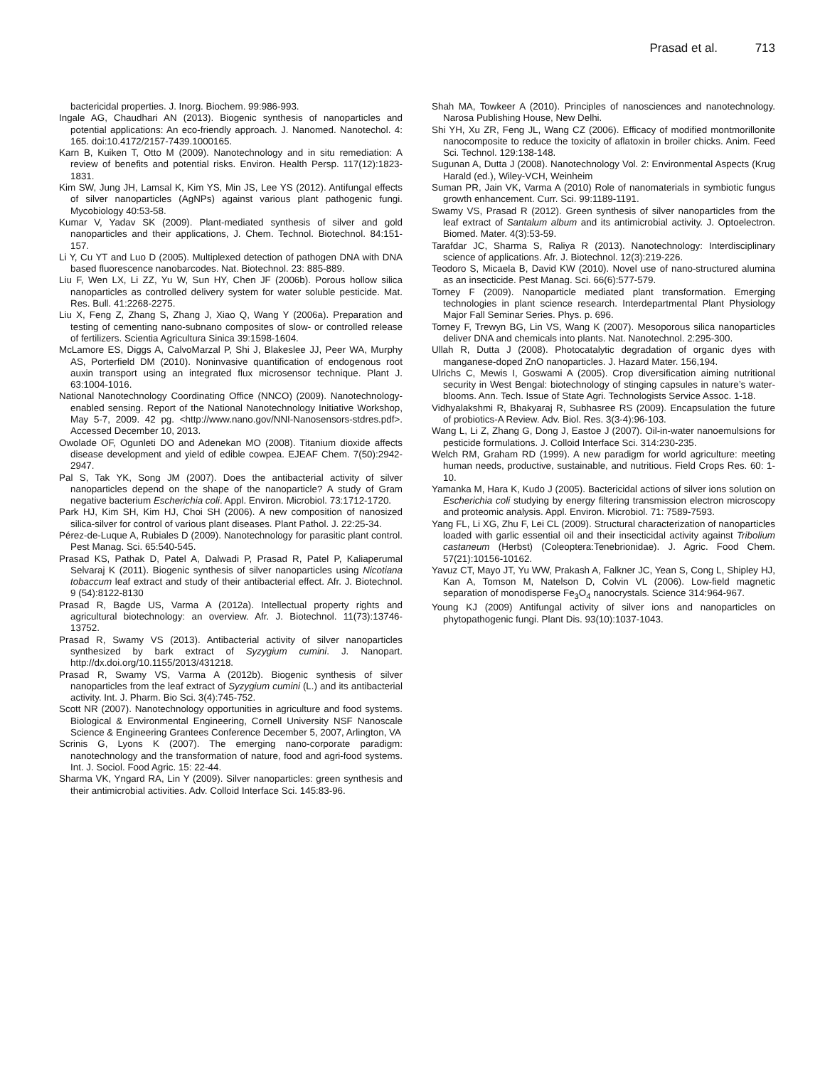Prasad et al. 713
bactericidal properties. J. Inorg. Biochem. 99:986-993.
Ingale AG, Chaudhari AN (2013). Biogenic synthesis of nanoparticles and potential applications: An eco-friendly approach. J. Nanomed. Nanotechol. 4: 165. doi:10.4172/2157-7439.1000165.
Karn B, Kuiken T, Otto M (2009). Nanotechnology and in situ remediation: A review of benefits and potential risks. Environ. Health Persp. 117(12):1823-1831.
Kim SW, Jung JH, Lamsal K, Kim YS, Min JS, Lee YS (2012). Antifungal effects of silver nanoparticles (AgNPs) against various plant pathogenic fungi. Mycobiology 40:53-58.
Kumar V, Yadav SK (2009). Plant-mediated synthesis of silver and gold nanoparticles and their applications, J. Chem. Technol. Biotechnol. 84:151-157.
Li Y, Cu YT and Luo D (2005). Multiplexed detection of pathogen DNA with DNA based fluorescence nanobarcodes. Nat. Biotechnol. 23: 885-889.
Liu F, Wen LX, Li ZZ, Yu W, Sun HY, Chen JF (2006b). Porous hollow silica nanoparticles as controlled delivery system for water soluble pesticide. Mat. Res. Bull. 41:2268-2275.
Liu X, Feng Z, Zhang S, Zhang J, Xiao Q, Wang Y (2006a). Preparation and testing of cementing nano-subnano composites of slow- or controlled release of fertilizers. Scientia Agricultura Sinica 39:1598-1604.
McLamore ES, Diggs A, CalvoMarzal P, Shi J, Blakeslee JJ, Peer WA, Murphy AS, Porterfield DM (2010). Noninvasive quantification of endogenous root auxin transport using an integrated flux microsensor technique. Plant J. 63:1004-1016.
National Nanotechnology Coordinating Office (NNCO) (2009). Nanotechnology-enabled sensing. Report of the National Nanotechnology Initiative Workshop, May 5-7, 2009. 42 pg. <http://www.nano.gov/NNI-Nanosensors-stdres.pdf>. Accessed December 10, 2013.
Owolade OF, Ogunleti DO and Adenekan MO (2008). Titanium dioxide affects disease development and yield of edible cowpea. EJEAF Chem. 7(50):2942-2947.
Pal S, Tak YK, Song JM (2007). Does the antibacterial activity of silver nanoparticles depend on the shape of the nanoparticle? A study of Gram negative bacterium Escherichia coli. Appl. Environ. Microbiol. 73:1712-1720.
Park HJ, Kim SH, Kim HJ, Choi SH (2006). A new composition of nanosized silica-silver for control of various plant diseases. Plant Pathol. J. 22:25-34.
Pérez-de-Luque A, Rubiales D (2009). Nanotechnology for parasitic plant control. Pest Manag. Sci. 65:540-545.
Prasad KS, Pathak D, Patel A, Dalwadi P, Prasad R, Patel P, Kaliaperumal Selvaraj K (2011). Biogenic synthesis of silver nanoparticles using Nicotiana tobaccum leaf extract and study of their antibacterial effect. Afr. J. Biotechnol. 9 (54):8122-8130
Prasad R, Bagde US, Varma A (2012a). Intellectual property rights and agricultural biotechnology: an overview. Afr. J. Biotechnol. 11(73):13746-13752.
Prasad R, Swamy VS (2013). Antibacterial activity of silver nanoparticles synthesized by bark extract of Syzygium cumini. J. Nanopart. http://dx.doi.org/10.1155/2013/431218.
Prasad R, Swamy VS, Varma A (2012b). Biogenic synthesis of silver nanoparticles from the leaf extract of Syzygium cumini (L.) and its antibacterial activity. Int. J. Pharm. Bio Sci. 3(4):745-752.
Scott NR (2007). Nanotechnology opportunities in agriculture and food systems. Biological & Environmental Engineering, Cornell University NSF Nanoscale Science & Engineering Grantees Conference December 5, 2007, Arlington, VA
Scrinis G, Lyons K (2007). The emerging nano-corporate paradigm: nanotechnology and the transformation of nature, food and agri-food systems. Int. J. Sociol. Food Agric. 15: 22-44.
Sharma VK, Yngard RA, Lin Y (2009). Silver nanoparticles: green synthesis and their antimicrobial activities. Adv. Colloid Interface Sci. 145:83-96.
Shah MA, Towkeer A (2010). Principles of nanosciences and nanotechnology. Narosa Publishing House, New Delhi.
Shi YH, Xu ZR, Feng JL, Wang CZ (2006). Efficacy of modified montmorillonite nanocomposite to reduce the toxicity of aflatoxin in broiler chicks. Anim. Feed Sci. Technol. 129:138-148.
Sugunan A, Dutta J (2008). Nanotechnology Vol. 2: Environmental Aspects (Krug Harald (ed.), Wiley-VCH, Weinheim
Suman PR, Jain VK, Varma A (2010) Role of nanomaterials in symbiotic fungus growth enhancement. Curr. Sci. 99:1189-1191.
Swamy VS, Prasad R (2012). Green synthesis of silver nanoparticles from the leaf extract of Santalum album and its antimicrobial activity. J. Optoelectron. Biomed. Mater. 4(3):53-59.
Tarafdar JC, Sharma S, Raliya R (2013). Nanotechnology: Interdisciplinary science of applications. Afr. J. Biotechnol. 12(3):219-226.
Teodoro S, Micaela B, David KW (2010). Novel use of nano-structured alumina as an insecticide. Pest Manag. Sci. 66(6):577-579.
Torney F (2009). Nanoparticle mediated plant transformation. Emerging technologies in plant science research. Interdepartmental Plant Physiology Major Fall Seminar Series. Phys. p. 696.
Torney F, Trewyn BG, Lin VS, Wang K (2007). Mesoporous silica nanoparticles deliver DNA and chemicals into plants. Nat. Nanotechnol. 2:295-300.
Ullah R, Dutta J (2008). Photocatalytic degradation of organic dyes with manganese-doped ZnO nanoparticles. J. Hazard Mater. 156,194.
Ulrichs C, Mewis I, Goswami A (2005). Crop diversification aiming nutritional security in West Bengal: biotechnology of stinging capsules in nature’s water-blooms. Ann. Tech. Issue of State Agri. Technologists Service Assoc. 1-18.
Vidhyalakshmi R, Bhakyaraj R, Subhasree RS (2009). Encapsulation the future of probiotics-A Review. Adv. Biol. Res. 3(3-4):96-103.
Wang L, Li Z, Zhang G, Dong J, Eastoe J (2007). Oil-in-water nanoemulsions for pesticide formulations. J. Colloid Interface Sci. 314:230-235.
Welch RM, Graham RD (1999). A new paradigm for world agriculture: meeting human needs, productive, sustainable, and nutritious. Field Crops Res. 60: 1-10.
Yamanka M, Hara K, Kudo J (2005). Bactericidal actions of silver ions solution on Escherichia coli studying by energy filtering transmission electron microscopy and proteomic analysis. Appl. Environ. Microbiol. 71: 7589-7593.
Yang FL, Li XG, Zhu F, Lei CL (2009). Structural characterization of nanoparticles loaded with garlic essential oil and their insecticidal activity against Tribolium castaneum (Herbst) (Coleoptera:Tenebrionidae). J. Agric. Food Chem. 57(21):10156-10162.
Yavuz CT, Mayo JT, Yu WW, Prakash A, Falkner JC, Yean S, Cong L, Shipley HJ, Kan A, Tomson M, Natelson D, Colvin VL (2006). Low-field magnetic separation of monodisperse Fe<sub>3</sub>O<sub>4</sub> nanocrystals. Science 314:964-967.
Young KJ (2009) Antifungal activity of silver ions and nanoparticles on phytopathogenic fungi. Plant Dis. 93(10):1037-1043.